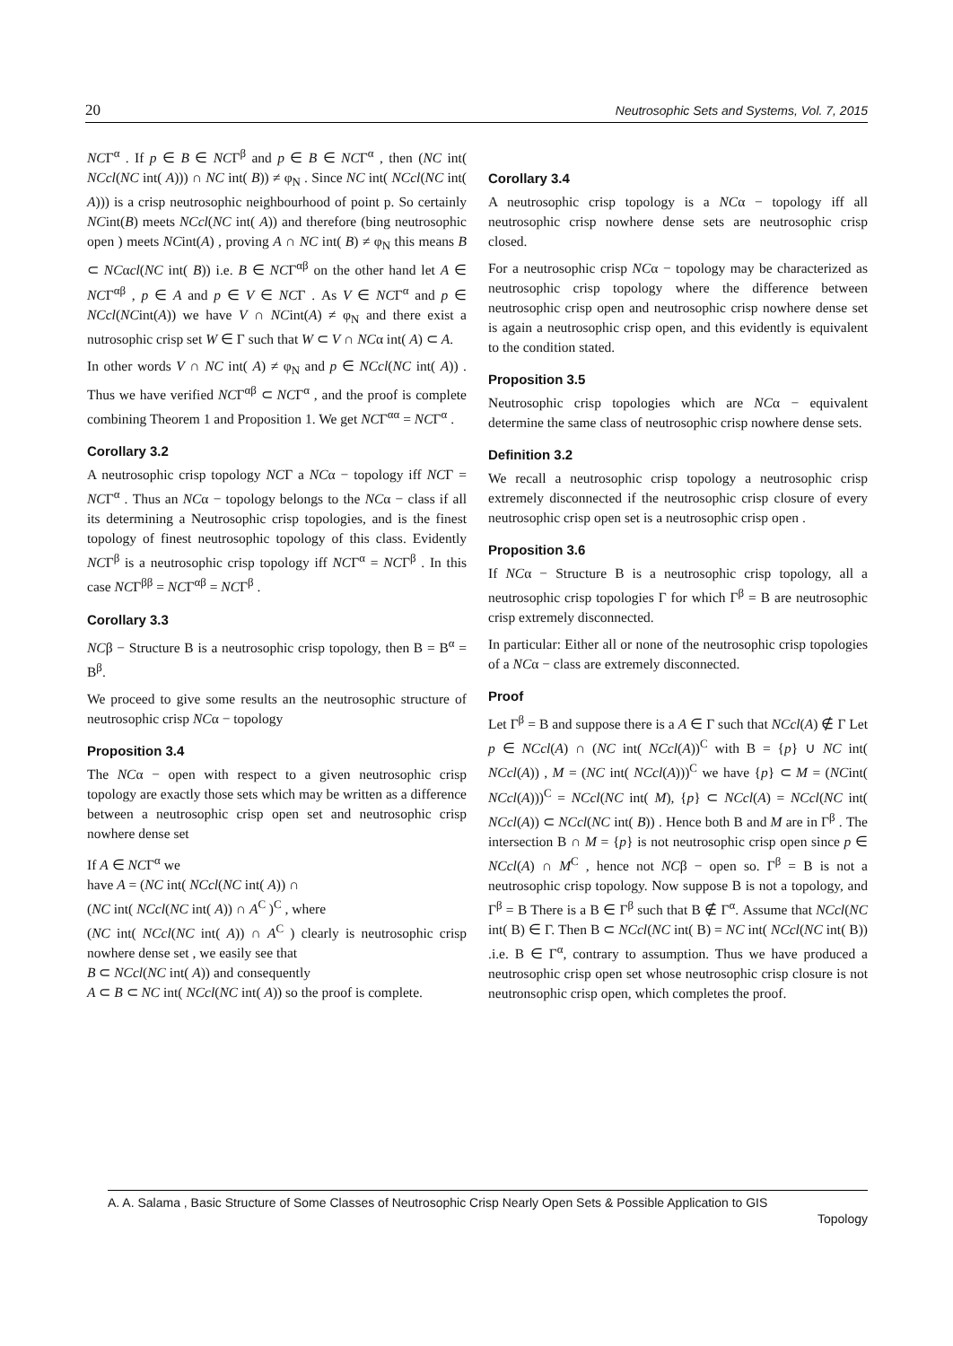20 Neutrosophic Sets and Systems, Vol. 7, 2015
NCΓ<sup>α</sup> . If p ∈ B ∈ NCΓ<sup>β</sup> and p ∈ B ∈ NCΓ<sup>α</sup> , then (NC int( NCcl(NC int( A))) ∩ NC int( B)) ≠ φ<sub>N</sub> . Since NC int( NCcl(NC int( A))) is a crisp neutrosophic neighbourhood of point p. So certainly NCint(B) meets NCcl(NC int( A)) and therefore (bing neutrosophic open ) meets NCint(A) , proving A ∩ NC int( B) ≠ φ<sub>N</sub> this means B ⊂ NCαcl(NC int( B)) i.e. B ∈ NCΓ<sup>αβ</sup> on the other hand let A ∈ NCΓ<sup>αβ</sup> , p ∈ A and p ∈ V ∈ NCΓ . As V ∈ NCΓ<sup>α</sup> and p ∈ NCcl(NCint(A)) we have V ∩ NCint(A) ≠ φ<sub>N</sub> and there exist a nutrosophic crisp set W ∈ Γ such that W ⊂ V ∩ NCα int( A) ⊂ A.
In other words V ∩ NC int( A) ≠ φ<sub>N</sub> and p ∈ NCcl(NC int( A)) . Thus we have verified NCΓ<sup>αβ</sup> ⊂ NCΓ<sup>α</sup> , and the proof is complete combining Theorem 1 and Proposition 1. We get NCΓ<sup>αα</sup> = NCΓ<sup>α</sup> .
Corollary 3.2
A neutrosophic crisp topology NCΓ a NCα − topology iff NCΓ = NCΓ<sup>α</sup> . Thus an NCα − topology belongs to the NCα − class if all its determining a Neutrosophic crisp topologies, and is the finest topology of finest neutrosophic topology of this class. Evidently NCΓ<sup>β</sup> is a neutrosophic crisp topology iff NCΓ<sup>α</sup> = NCΓ<sup>β</sup> . In this case NCΓ<sup>ββ</sup> = NCΓ<sup>αβ</sup> = NCΓ<sup>β</sup> .
Corollary 3.3
NCβ − Structure B is a neutrosophic crisp topology, then B = B<sup>α</sup> = B<sup>β</sup>.
We proceed to give some results an the neutrosophic structure of neutrosophic crisp NCα − topology
Proposition 3.4
The NCα − open with respect to a given neutrosophic crisp topology are exactly those sets which may be written as a difference between a neutrosophic crisp open set and neutrosophic crisp nowhere dense set
If A ∈ NCΓ<sup>α</sup> we
have A = (NC int( NCcl(NC int( A)) ∩
(NC int( NCcl(NC int( A)) ∩ A<sup>C</sup> )<sup>C</sup> , where
(NC int( NCcl(NC int( A)) ∩ A<sup>C</sup> ) clearly is neutrosophic crisp nowhere dense set , we easily see that
B ⊂ NCcl(NC int( A)) and consequently
A ⊂ B ⊂ NC int( NCcl(NC int( A)) so the proof is complete.
Corollary 3.4
A neutrosophic crisp topology is a NCα − topology iff all neutrosophic crisp nowhere dense sets are neutrosophic crisp closed.
For a neutrosophic crisp NCα − topology may be characterized as neutrosophic crisp topology where the difference between neutrosophic crisp open and neutrosophic crisp nowhere dense set is again a neutrosophic crisp open, and this evidently is equivalent to the condition stated.
Proposition 3.5
Neutrosophic crisp topologies which are NCα − equivalent determine the same class of neutrosophic crisp nowhere dense sets.
Definition 3.2
We recall a neutrosophic crisp topology a neutrosophic crisp extremely disconnected if the neutrosophic crisp closure of every neutrosophic crisp open set is a neutrosophic crisp open .
Proposition 3.6
If NCα − Structure B is a neutrosophic crisp topology, all a neutrosophic crisp topologies Γ for which Γ<sup>β</sup> = B are neutrosophic crisp extremely disconnected.
In particular: Either all or none of the neutrosophic crisp topologies of a NCα − class are extremely disconnected.
Proof
Let Γ<sup>β</sup> = B and suppose there is a A ∈ Γ such that NCcl(A) ∉ Γ Let p ∈ NCcl(A) ∩ (NC int( NCcl(A))<sup>C</sup> with B = {p} ∪ NC int( NCcl(A)) , M = (NC int( NCcl(A)))<sup>C</sup> we have {p} ⊂ M = (NCint( NCcl(A)))<sup>C</sup> = NCcl(NC int( M), {p} ⊂ NCcl(A) = NCcl(NC int( NCcl(A)) ⊂ NCcl(NC int( B)) . Hence both B and M are in Γ<sup>β</sup> . The intersection B ∩ M = {p} is not neutrosophic crisp open since p ∈ NCcl(A) ∩ M<sup>C</sup> , hence not NCβ − open so. Γ<sup>β</sup> = B is not a neutrosophic crisp topology. Now suppose B is not a topology, and Γ<sup>β</sup> = B There is a B ∈ Γ<sup>β</sup> such that B ∉ Γ<sup>α</sup>. Assume that NCcl(NC int( B) ∈ Γ. Then B ⊂ NCcl(NC int( B) = NC int( NCcl(NC int( B)) .i.e. B ∈ Γ<sup>α</sup>, contrary to assumption. Thus we have produced a neutrosophic crisp open set whose neutrosophic crisp closure is not neutronsophic crisp open, which completes the proof.
A. A. Salama , Basic Structure of Some Classes of Neutrosophic Crisp Nearly Open Sets & Possible Application to GIS
Topology